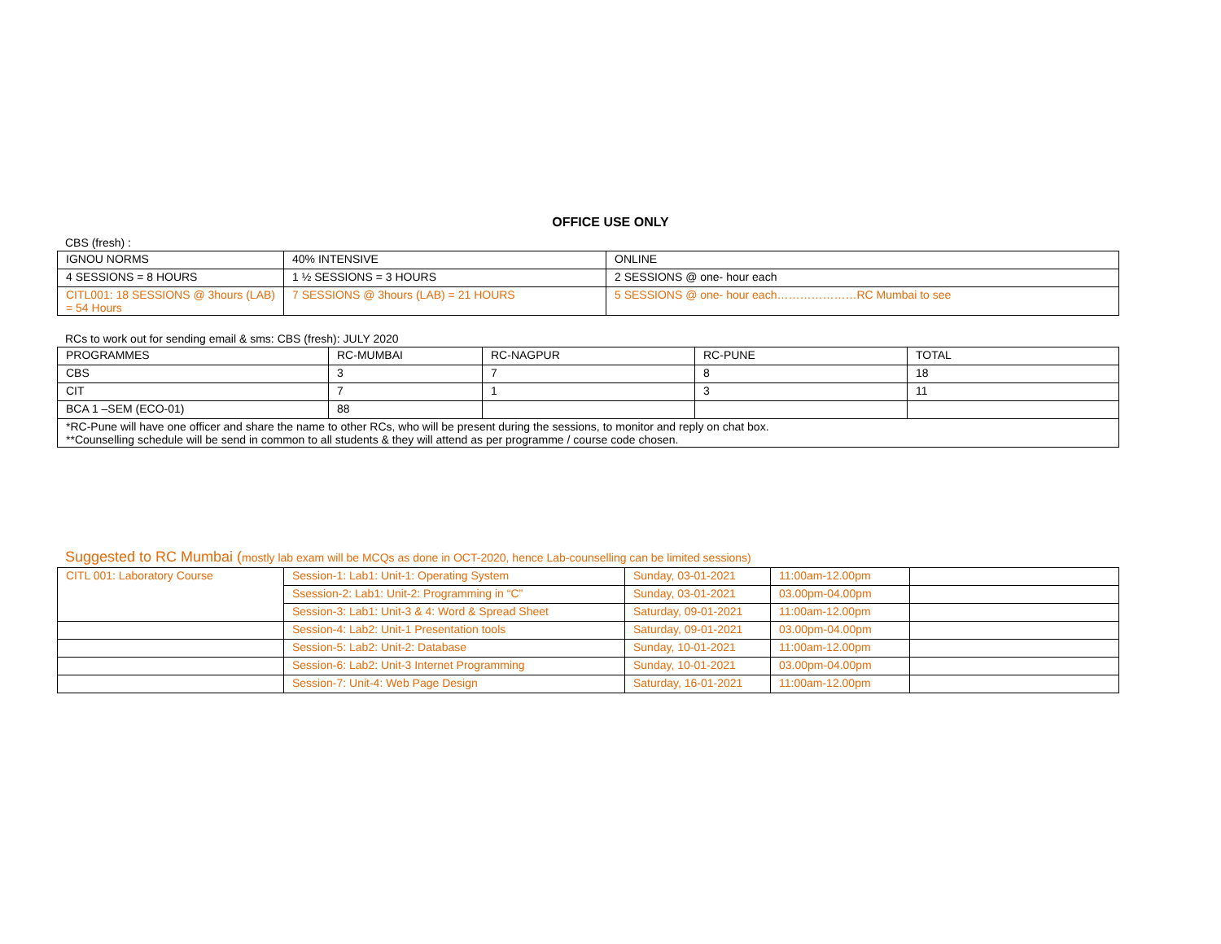OFFICE USE ONLY
CBS (fresh) :
| IGNOU NORMS | 40% INTENSIVE | ONLINE |
| 4 SESSIONS = 8 HOURS | 1 ½ SESSIONS = 3 HOURS | 2 SESSIONS @ one- hour each |
| CITL001: 18 SESSIONS @ 3hours (LAB) = 54 Hours | 7 SESSIONS @ 3hours (LAB) = 21 HOURS | 5 SESSIONS @ one- hour each…………………RC Mumbai to see |
RCs to work out for sending email & sms: CBS (fresh): JULY 2020
| PROGRAMMES | RC-MUMBAI | RC-NAGPUR | RC-PUNE | TOTAL |
| CBS | 3 | 7 | 8 | 18 |
| CIT | 7 | 1 | 3 | 11 |
| BCA 1 –SEM (ECO-01) | 88 | | | |
| *RC-Pune will have one officer and share the name to other RCs, who will be present during the sessions, to monitor and reply on chat box. **Counselling schedule will be send in common to all students & they will attend as per programme / course code chosen. | | | | |
Suggested to RC Mumbai (mostly lab exam will be MCQs as done in OCT-2020, hence Lab-counselling can be limited sessions)
| CITL 001: Laboratory Course | Session-1: Lab1: Unit-1: Operating System | Sunday, 03-01-2021 | 11:00am-12.00pm | |
| | Ssession-2: Lab1: Unit-2: Programming in “C” | Sunday, 03-01-2021 | 03.00pm-04.00pm | |
| | Session-3: Lab1: Unit-3 & 4: Word & Spread Sheet | Saturday, 09-01-2021 | 11:00am-12.00pm | |
| | Session-4: Lab2: Unit-1 Presentation tools | Saturday, 09-01-2021 | 03.00pm-04.00pm | |
| | Session-5: Lab2: Unit-2: Database | Sunday, 10-01-2021 | 11:00am-12.00pm | |
| | Session-6: Lab2: Unit-3 Internet Programming | Sunday, 10-01-2021 | 03.00pm-04.00pm | |
| | Session-7: Unit-4: Web Page Design | Saturday, 16-01-2021 | 11:00am-12.00pm | |